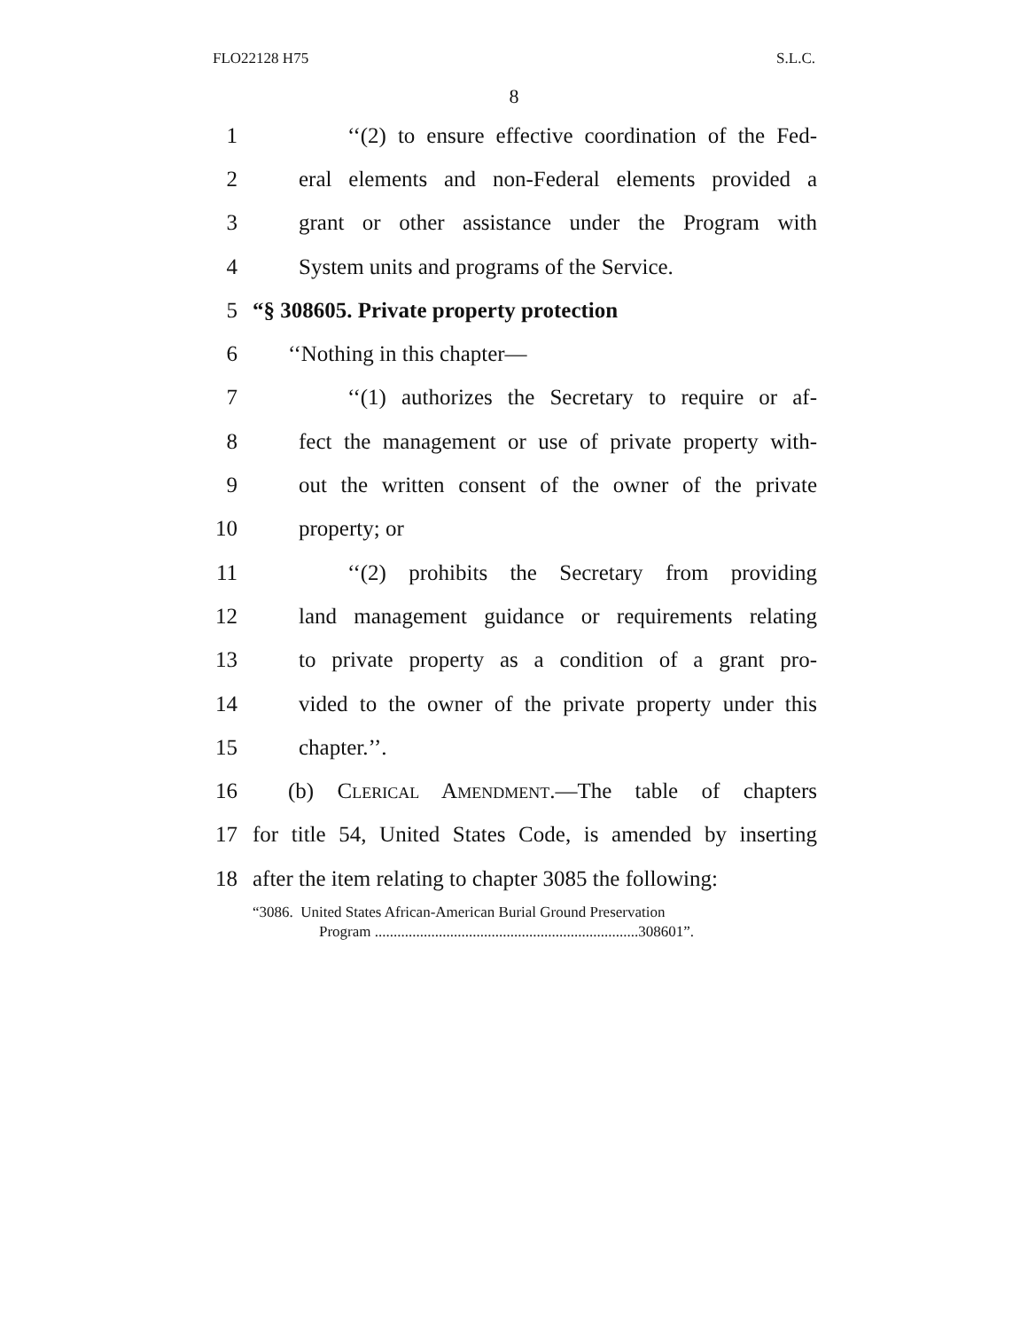FLO22128 H75 S.L.C.
8
1 ‘‘(2) to ensure effective coordination of the Fed-
2 eral elements and non-Federal elements provided a
3 grant or other assistance under the Program with
4 System units and programs of the Service.
5 “§ 308605. Private property protection
6 ‘‘Nothing in this chapter—
7 ‘‘(1) authorizes the Secretary to require or af-
8 fect the management or use of private property with-
9 out the written consent of the owner of the private
10 property; or
11 ‘‘(2) prohibits the Secretary from providing
12 land management guidance or requirements relating
13 to private property as a condition of a grant pro-
14 vided to the owner of the private property under this
15 chapter.’’.
16 (b) Clerical Amendment.—The table of chapters
17 for title 54, United States Code, is amended by inserting
18 after the item relating to chapter 3085 the following:
“3086. United States African-American Burial Ground Preservation
Program ......................................................................308601”.